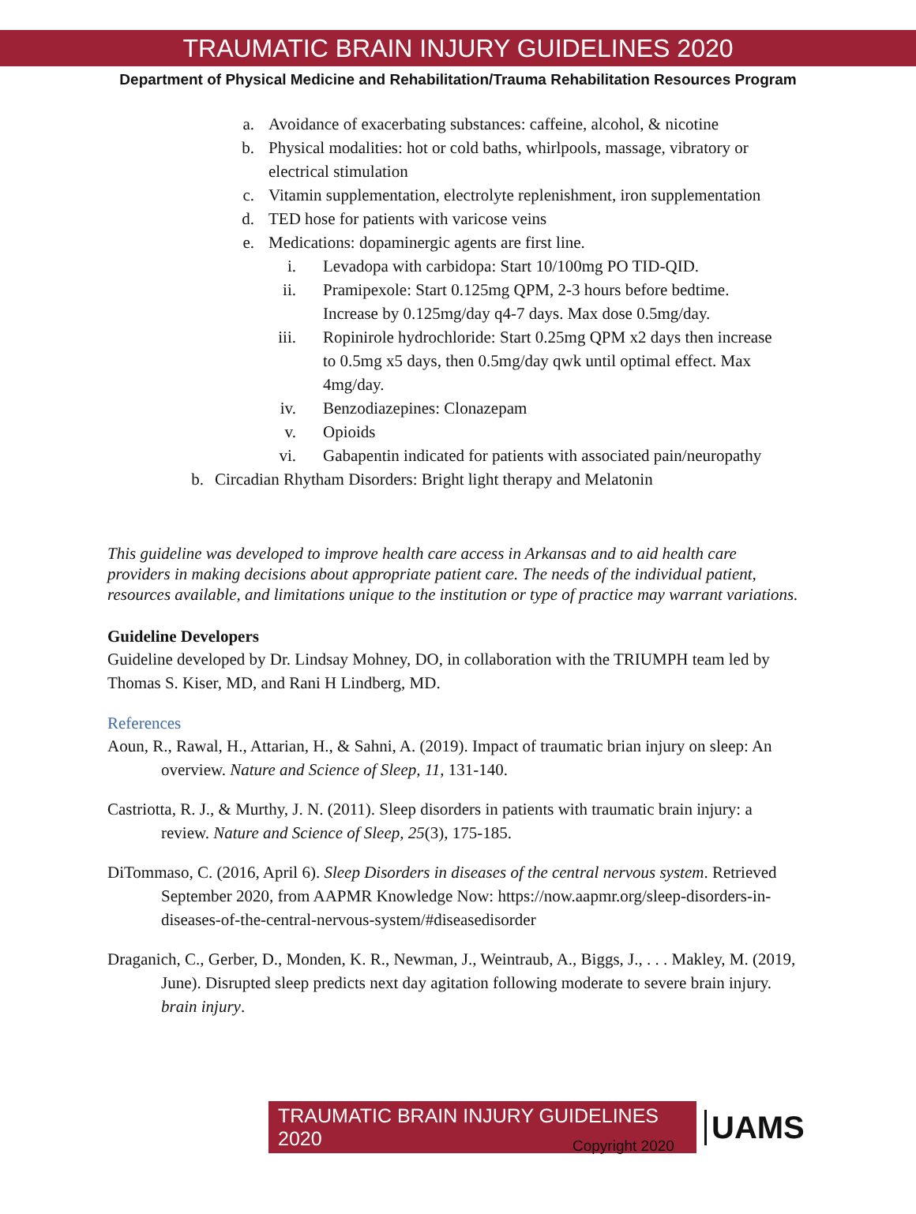TRAUMATIC BRAIN INJURY GUIDELINES 2020
Department of Physical Medicine and Rehabilitation/Trauma Rehabilitation Resources Program
a. Avoidance of exacerbating substances: caffeine, alcohol, & nicotine
b. Physical modalities: hot or cold baths, whirlpools, massage, vibratory or electrical stimulation
c. Vitamin supplementation, electrolyte replenishment, iron supplementation
d. TED hose for patients with varicose veins
e. Medications: dopaminergic agents are first line.
i. Levadopa with carbidopa: Start 10/100mg PO TID-QID.
ii. Pramipexole: Start 0.125mg QPM, 2-3 hours before bedtime. Increase by 0.125mg/day q4-7 days. Max dose 0.5mg/day.
iii. Ropinirole hydrochloride: Start 0.25mg QPM x2 days then increase to 0.5mg x5 days, then 0.5mg/day qwk until optimal effect. Max 4mg/day.
iv. Benzodiazepines: Clonazepam
v. Opioids
vi. Gabapentin indicated for patients with associated pain/neuropathy
b. Circadian Rhytham Disorders: Bright light therapy and Melatonin
This guideline was developed to improve health care access in Arkansas and to aid health care providers in making decisions about appropriate patient care. The needs of the individual patient, resources available, and limitations unique to the institution or type of practice may warrant variations.
Guideline Developers
Guideline developed by Dr. Lindsay Mohney, DO, in collaboration with the TRIUMPH team led by Thomas S. Kiser, MD, and Rani H Lindberg, MD.
References
Aoun, R., Rawal, H., Attarian, H., & Sahni, A. (2019). Impact of traumatic brian injury on sleep: An overview. Nature and Science of Sleep, 11, 131-140.
Castriotta, R. J., & Murthy, J. N. (2011). Sleep disorders in patients with traumatic brain injury: a review. Nature and Science of Sleep, 25(3), 175-185.
DiTommaso, C. (2016, April 6). Sleep Disorders in diseases of the central nervous system. Retrieved September 2020, from AAPMR Knowledge Now: https://now.aapmr.org/sleep-disorders-in-diseases-of-the-central-nervous-system/#diseasedisorder
Draganich, C., Gerber, D., Monden, K. R., Newman, J., Weintraub, A., Biggs, J., . . . Makley, M. (2019, June). Disrupted sleep predicts next day agitation following moderate to severe brain injury. brain injury.
TRAUMATIC BRAIN INJURY GUIDELINES 2020
UAMS
Copyright 2020